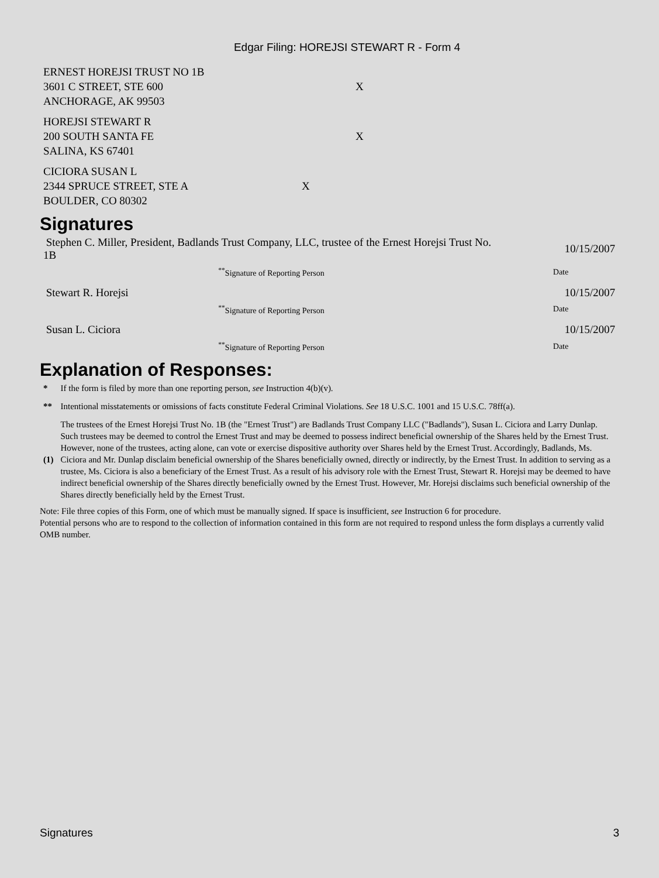Edgar Filing: HOREJSI STEWART R - Form 4
| ERNEST HOREJSI TRUST NO 1B 3601 C STREET, STE 600 ANCHORAGE, AK 99503 | | X |
| HOREJSI STEWART R 200 SOUTH SANTA FE SALINA, KS 67401 | | X |
| CICIORA SUSAN L 2344 SPRUCE STREET, STE A BOULDER, CO 80302 | X | |
Signatures
| Stephen C. Miller, President, Badlands Trust Company, LLC, trustee of the Ernest Horejsi Trust No. 1B | 10/15/2007 |
| <sup>**</sup> Signature of Reporting Person | Date |
| Stewart R. Horejsi | 10/15/2007 |
| <sup>**</sup> Signature of Reporting Person | Date |
| Susan L. Ciciora | 10/15/2007 |
| <sup>**</sup> Signature of Reporting Person | Date |
Explanation of Responses:
| * | If the form is filed by more than one reporting person, see Instruction 4(b)(v). |
| ** | Intentional misstatements or omissions of facts constitute Federal Criminal Violations. See 18 U.S.C. 1001 and 15 U.S.C. 78ff(a). |
| (1) | The trustees of the Ernest Horejsi Trust No. 1B (the "Ernest Trust") are Badlands Trust Company LLC ("Badlands"), Susan L. Ciciora and Larry Dunlap. Such trustees may be deemed to control the Ernest Trust and may be deemed to possess indirect beneficial ownership of the Shares held by the Ernest Trust. However, none of the trustees, acting alone, can vote or exercise dispositive authority over Shares held by the Ernest Trust. Accordingly, Badlands, Ms. Ciciora and Mr. Dunlap disclaim beneficial ownership of the Shares beneficially owned, directly or indirectly, by the Ernest Trust. In addition to serving as a trustee, Ms. Ciciora is also a beneficiary of the Ernest Trust. As a result of his advisory role with the Ernest Trust, Stewart R. Horejsi may be deemed to have indirect beneficial ownership of the Shares directly beneficially owned by the Ernest Trust. However, Mr. Horejsi disclaims such beneficial ownership of the Shares directly beneficially held by the Ernest Trust. |
Note: File three copies of this Form, one of which must be manually signed. If space is insufficient, see Instruction 6 for procedure.
Potential persons who are to respond to the collection of information contained in this form are not required to respond unless the form displays a currently valid OMB number.
Signatures 3